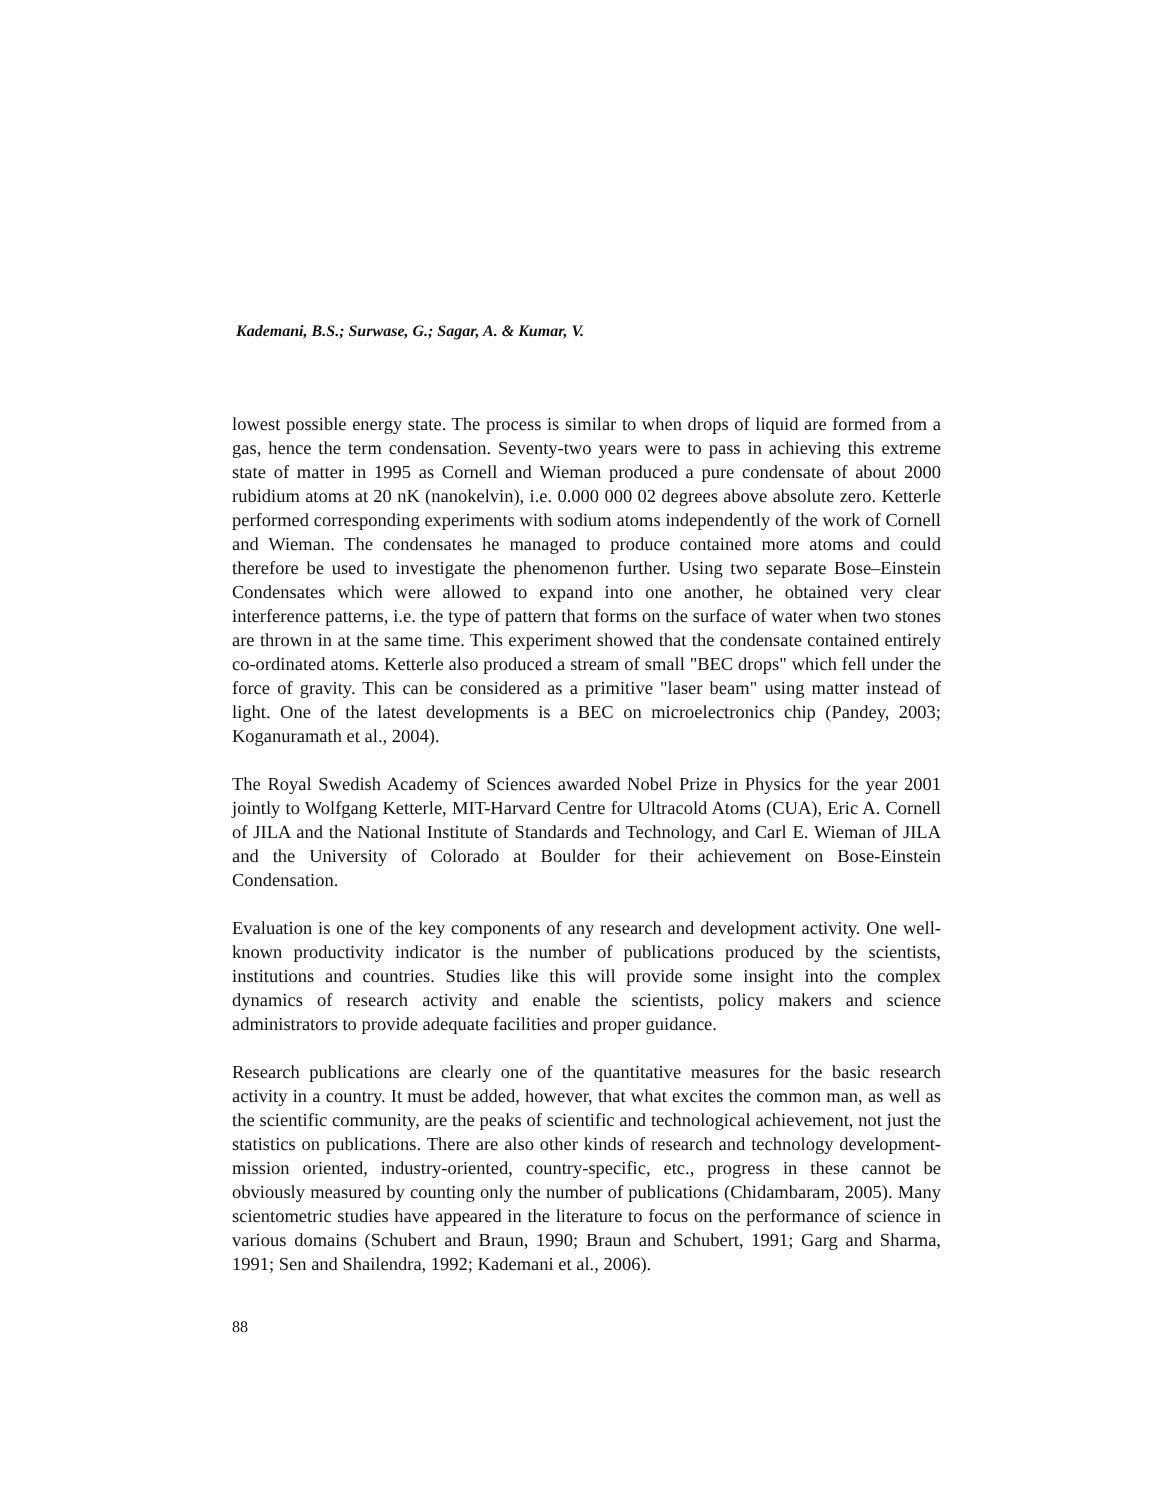Kademani, B.S.; Surwase, G.; Sagar, A. & Kumar, V.
lowest possible energy state. The process is similar to when drops of liquid are formed from a gas, hence the term condensation. Seventy-two years were to pass in achieving this extreme state of matter in 1995 as Cornell and Wieman produced a pure condensate of about 2000 rubidium atoms at 20 nK (nanokelvin), i.e. 0.000 000 02 degrees above absolute zero. Ketterle performed corresponding experiments with sodium atoms independently of the work of Cornell and Wieman. The condensates he managed to produce contained more atoms and could therefore be used to investigate the phenomenon further. Using two separate Bose–Einstein Condensates which were allowed to expand into one another, he obtained very clear interference patterns, i.e. the type of pattern that forms on the surface of water when two stones are thrown in at the same time. This experiment showed that the condensate contained entirely co-ordinated atoms. Ketterle also produced a stream of small "BEC drops" which fell under the force of gravity. This can be considered as a primitive "laser beam" using matter instead of light. One of the latest developments is a BEC on microelectronics chip (Pandey, 2003; Koganuramath et al., 2004).
The Royal Swedish Academy of Sciences awarded Nobel Prize in Physics for the year 2001 jointly to Wolfgang Ketterle, MIT-Harvard Centre for Ultracold Atoms (CUA), Eric A. Cornell of JILA and the National Institute of Standards and Technology, and Carl E. Wieman of JILA and the University of Colorado at Boulder for their achievement on Bose-Einstein Condensation.
Evaluation is one of the key components of any research and development activity. One well-known productivity indicator is the number of publications produced by the scientists, institutions and countries. Studies like this will provide some insight into the complex dynamics of research activity and enable the scientists, policy makers and science administrators to provide adequate facilities and proper guidance.
Research publications are clearly one of the quantitative measures for the basic research activity in a country. It must be added, however, that what excites the common man, as well as the scientific community, are the peaks of scientific and technological achievement, not just the statistics on publications. There are also other kinds of research and technology development-mission oriented, industry-oriented, country-specific, etc., progress in these cannot be obviously measured by counting only the number of publications (Chidambaram, 2005). Many scientometric studies have appeared in the literature to focus on the performance of science in various domains (Schubert and Braun, 1990; Braun and Schubert, 1991; Garg and Sharma, 1991; Sen and Shailendra, 1992; Kademani et al., 2006).
88